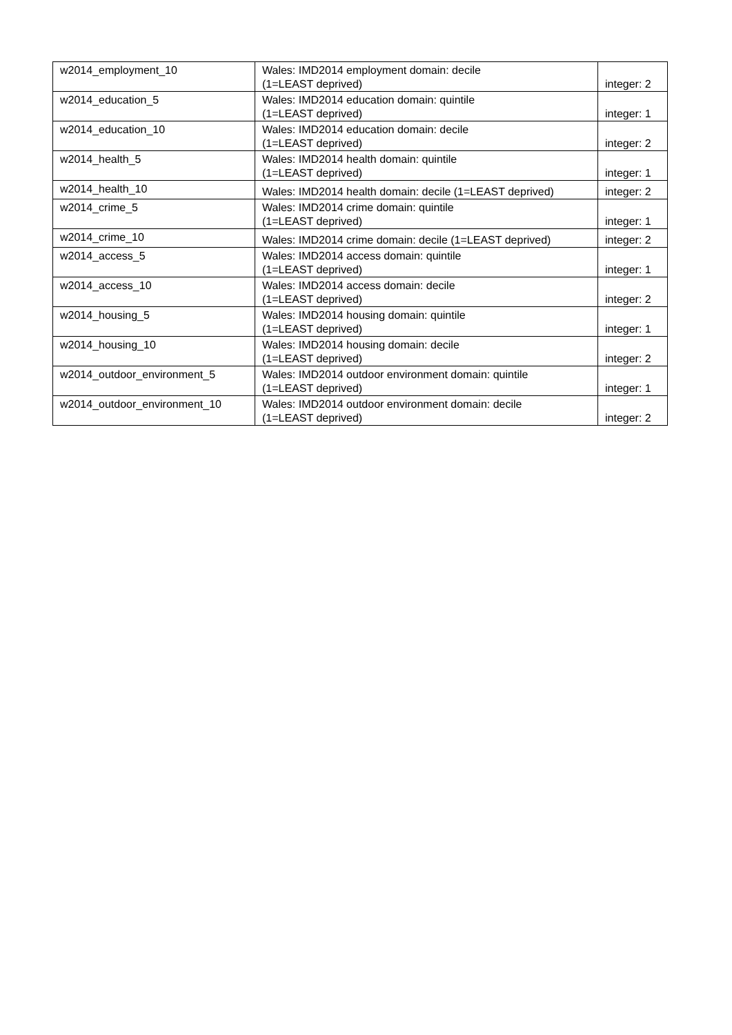| w2014_employment_10 | Wales: IMD2014 employment domain: decile (1=LEAST deprived) | integer: 2 |
| w2014_education_5 | Wales: IMD2014 education domain: quintile (1=LEAST deprived) | integer: 1 |
| w2014_education_10 | Wales: IMD2014 education domain: decile (1=LEAST deprived) | integer: 2 |
| w2014_health_5 | Wales: IMD2014 health domain: quintile (1=LEAST deprived) | integer: 1 |
| w2014_health_10 | Wales: IMD2014 health domain: decile (1=LEAST deprived) | integer: 2 |
| w2014_crime_5 | Wales: IMD2014 crime domain: quintile (1=LEAST deprived) | integer: 1 |
| w2014_crime_10 | Wales: IMD2014 crime domain: decile (1=LEAST deprived) | integer: 2 |
| w2014_access_5 | Wales: IMD2014 access domain: quintile (1=LEAST deprived) | integer: 1 |
| w2014_access_10 | Wales: IMD2014 access domain: decile (1=LEAST deprived) | integer: 2 |
| w2014_housing_5 | Wales: IMD2014 housing domain: quintile (1=LEAST deprived) | integer: 1 |
| w2014_housing_10 | Wales: IMD2014 housing domain: decile (1=LEAST deprived) | integer: 2 |
| w2014_outdoor_environment_5 | Wales: IMD2014 outdoor environment domain: quintile (1=LEAST deprived) | integer: 1 |
| w2014_outdoor_environment_10 | Wales: IMD2014 outdoor environment domain: decile (1=LEAST deprived) | integer: 2 |